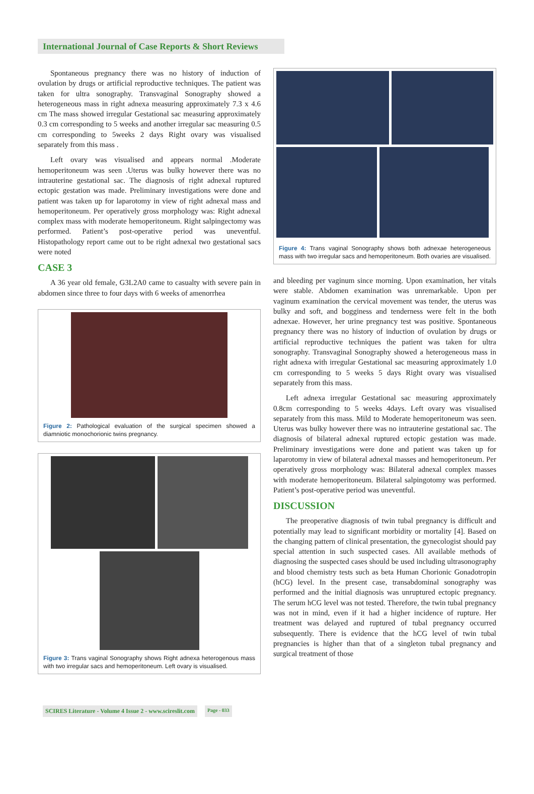International Journal of Case Reports & Short Reviews
Spontaneous pregnancy there was no history of induction of ovulation by drugs or artificial reproductive techniques. The patient was taken for ultra sonography. Transvaginal Sonography showed a heterogeneous mass in right adnexa measuring approximately 7.3 x 4.6 cm The mass showed irregular Gestational sac measuring approximately 0.3 cm corresponding to 5 weeks and another irregular sac measuring 0.5 cm corresponding to 5weeks 2 days Right ovary was visualised separately from this mass .
Left ovary was visualised and appears normal .Moderate hemoperitoneum was seen .Uterus was bulky however there was no intrauterine gestational sac. The diagnosis of right adnexal ruptured ectopic gestation was made. Preliminary investigations were done and patient was taken up for laparotomy in view of right adnexal mass and hemoperitoneum. Per operatively gross morphology was: Right adnexal complex mass with moderate hemoperitoneum. Right salpingectomy was performed. Patient’s post-operative period was uneventful. Histopathology report came out to be right adnexal two gestational sacs were noted
CASE 3
A 36 year old female, G3L2A0 came to casualty with severe pain in abdomen since three to four days with 6 weeks of amenorrhea
Figure 2: Pathological evaluation of the surgical specimen showed a diamniotic monochorionic twins pregnancy.
Figure 3: Trans vaginal Sonography shows Right adnexa heterogenous mass with two irregular sacs and hemoperitoneum. Left ovary is visualised.
Figure 4: Trans vaginal Sonography shows both adnexae heterogeneous mass with two irregular sacs and hemoperitoneum. Both ovaries are visualised.
and bleeding per vaginum since morning. Upon examination, her vitals were stable. Abdomen examination was unremarkable. Upon per vaginum examination the cervical movement was tender, the uterus was bulky and soft, and bogginess and tenderness were felt in the both adnexae. However, her urine pregnancy test was positive. Spontaneous pregnancy there was no history of induction of ovulation by drugs or artificial reproductive techniques the patient was taken for ultra sonography. Transvaginal Sonography showed a heterogeneous mass in right adnexa with irregular Gestational sac measuring approximately 1.0 cm corresponding to 5 weeks 5 days Right ovary was visualised separately from this mass.
Left adnexa irregular Gestational sac measuring approximately 0.8cm corresponding to 5 weeks 4days. Left ovary was visualised separately from this mass. Mild to Moderate hemoperitoneum was seen. Uterus was bulky however there was no intrauterine gestational sac. The diagnosis of bilateral adnexal ruptured ectopic gestation was made. Preliminary investigations were done and patient was taken up for laparotomy in view of bilateral adnexal masses and hemoperitoneum. Per operatively gross morphology was: Bilateral adnexal complex masses with moderate hemoperitoneum. Bilateral salpingotomy was performed. Patient’s post-operative period was uneventful.
DISCUSSION
The preoperative diagnosis of twin tubal pregnancy is difficult and potentially may lead to significant morbidity or mortality [4]. Based on the changing pattern of clinical presentation, the gynecologist should pay special attention in such suspected cases. All available methods of diagnosing the suspected cases should be used including ultrasonography and blood chemistry tests such as beta Human Chorionic Gonadotropin (hCG) level. In the present case, transabdominal sonography was performed and the initial diagnosis was unruptured ectopic pregnancy. The serum hCG level was not tested. Therefore, the twin tubal pregnancy was not in mind, even if it had a higher incidence of rupture. Her treatment was delayed and ruptured of tubal pregnancy occurred subsequently. There is evidence that the hCG level of twin tubal pregnancies is higher than that of a singleton tubal pregnancy and surgical treatment of those
SCIRES Literature - Volume 4 Issue 2 - www.scireslit.com Page - 033